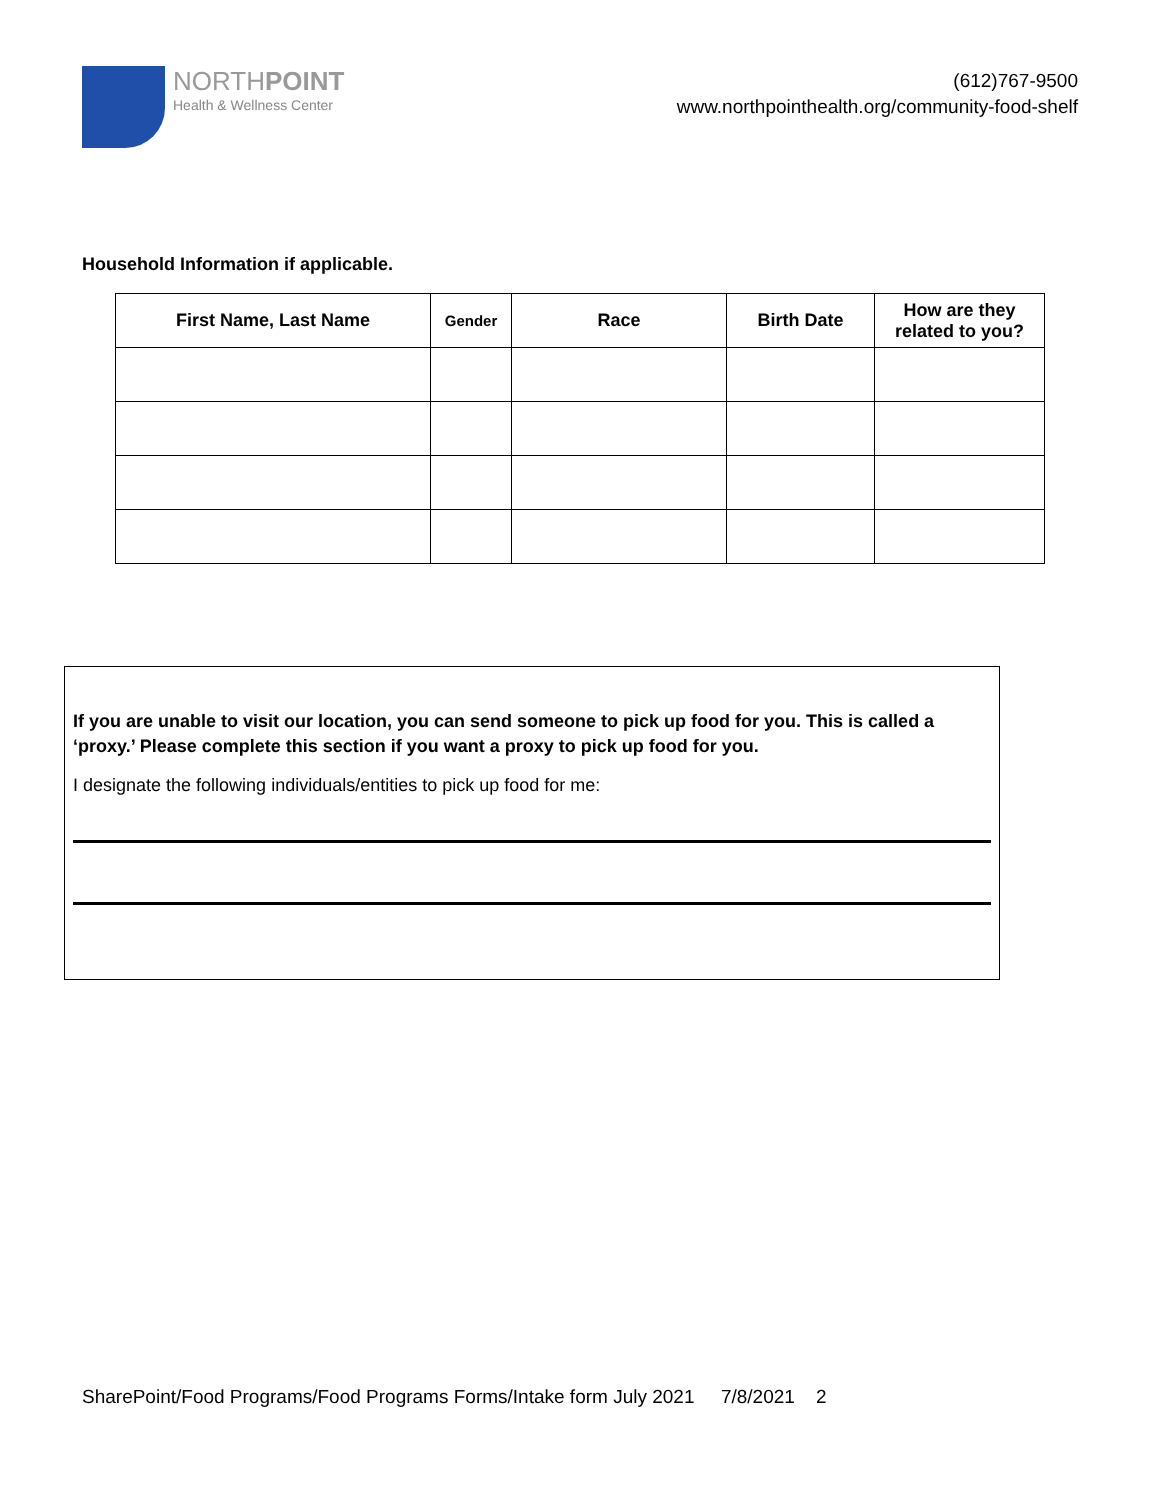NORTHPOINT
Health & Wellness Center
(612)767-9500
www.northpointhealth.org/community-food-shelf
Household Information if applicable.
| First Name, Last Name | Gender | Race | Birth Date | How are they related to you? |
| --- | --- | --- | --- | --- |
If you are unable to visit our location, you can send someone to pick up food for you. This is called a ‘proxy.’ Please complete this section if you want a proxy to pick up food for you.
I designate the following individuals/entities to pick up food for me:
SharePoint/Food Programs/Food Programs Forms/Intake form July 2021 7/8/2021 2